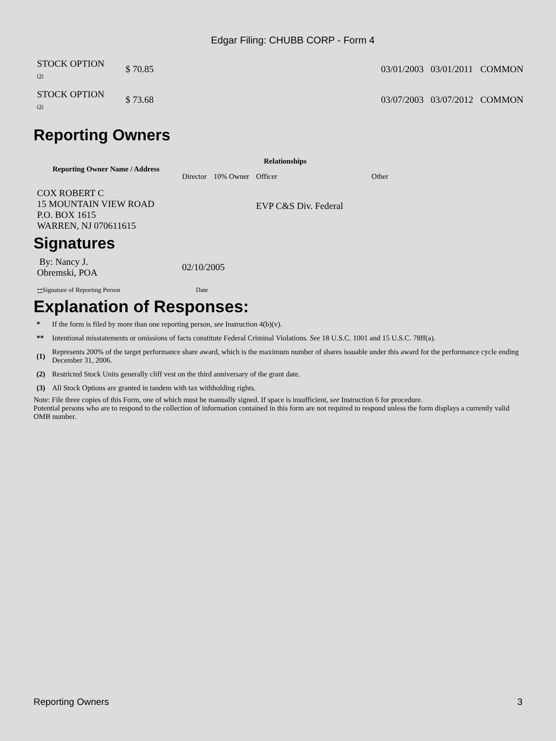Edgar Filing: CHUBB CORP - Form 4
| STOCK OPTION (3) | $ 70.85 | 03/01/2003 | 03/01/2011 | COMMON |
| STOCK OPTION (3) | $ 73.68 | 03/07/2003 | 03/07/2012 | COMMON |
Reporting Owners
| Reporting Owner Name / Address | Relationships | | | |
| --- | --- | --- | --- | --- |
| | Director | 10% Owner | Officer | Other |
| COX ROBERT C 15 MOUNTAIN VIEW ROAD P.O. BOX 1615 WARREN, NJ 070611615 | | | EVP C&S Div. Federal | |
Signatures
| By: Nancy J. Obremski, POA | 02/10/2005 |
| ** Signature of Reporting Person | Date |
Explanation of Responses:
| * | If the form is filed by more than one reporting person, see Instruction 4(b)(v). |
| ** | Intentional misstatements or omissions of facts constitute Federal Criminal Violations. See 18 U.S.C. 1001 and 15 U.S.C. 78ff(a). |
| (1) | Represents 200% of the target performance share award, which is the maximum number of shares issuable under this award for the performance cycle ending December 31, 2006. |
| (2) | Restricted Stock Units generally cliff vest on the third anniversary of the grant date. |
| (3) | All Stock Options are granted in tandem with tax withholding rights. |
Note: File three copies of this Form, one of which must be manually signed. If space is insufficient, see Instruction 6 for procedure.
Potential persons who are to respond to the collection of information contained in this form are not required to respond unless the form displays a currently valid OMB number.
Reporting Owners 3